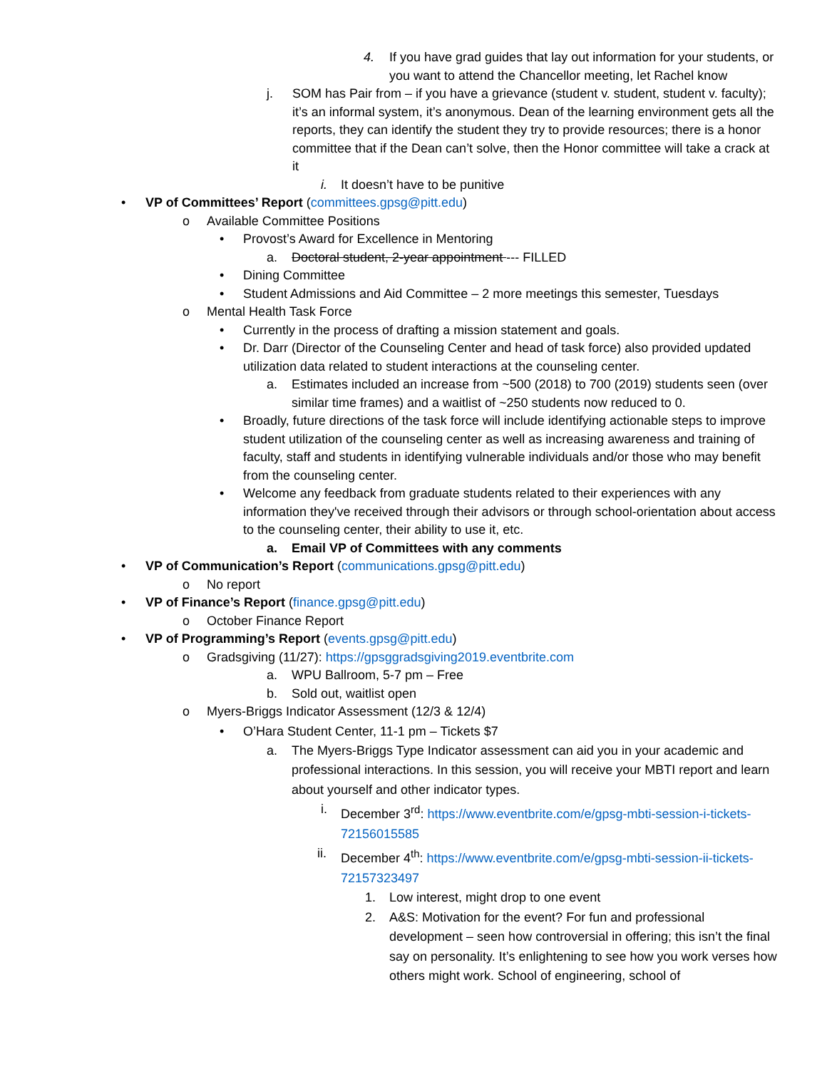4. If you have grad guides that lay out information for your students, or you want to attend the Chancellor meeting, let Rachel know
j. SOM has Pair from – if you have a grievance (student v. student, student v. faculty); it’s an informal system, it’s anonymous. Dean of the learning environment gets all the reports, they can identify the student they try to provide resources; there is a honor committee that if the Dean can’t solve, then the Honor committee will take a crack at it
i. It doesn’t have to be punitive
• VP of Committees’ Report (committees.gpsg@pitt.edu)
o Available Committee Positions
• Provost’s Award for Excellence in Mentoring
a. Doctoral student, 2-year appointment --- FILLED
• Dining Committee
• Student Admissions and Aid Committee – 2 more meetings this semester, Tuesdays
o Mental Health Task Force
• Currently in the process of drafting a mission statement and goals.
• Dr. Darr (Director of the Counseling Center and head of task force) also provided updated utilization data related to student interactions at the counseling center.
a. Estimates included an increase from ~500 (2018) to 700 (2019) students seen (over similar time frames) and a waitlist of ~250 students now reduced to 0.
• Broadly, future directions of the task force will include identifying actionable steps to improve student utilization of the counseling center as well as increasing awareness and training of faculty, staff and students in identifying vulnerable individuals and/or those who may benefit from the counseling center.
• Welcome any feedback from graduate students related to their experiences with any information they've received through their advisors or through school-orientation about access to the counseling center, their ability to use it, etc.
a. Email VP of Committees with any comments
• VP of Communication’s Report (communications.gpsg@pitt.edu)
o No report
• VP of Finance’s Report (finance.gpsg@pitt.edu)
o October Finance Report
• VP of Programming’s Report (events.gpsg@pitt.edu)
o Gradsgiving (11/27): https://gpsggradsgiving2019.eventbrite.com
a. WPU Ballroom, 5-7 pm – Free
b. Sold out, waitlist open
o Myers-Briggs Indicator Assessment (12/3 & 12/4)
• O’Hara Student Center, 11-1 pm – Tickets $7
a. The Myers-Briggs Type Indicator assessment can aid you in your academic and professional interactions. In this session, you will receive your MBTI report and learn about yourself and other indicator types.
i. December 3<sup>rd</sup>: https://www.eventbrite.com/e/gpsg-mbti-session-i-tickets-72156015585
ii. December 4<sup>th</sup>: https://www.eventbrite.com/e/gpsg-mbti-session-ii-tickets-72157323497
1. Low interest, might drop to one event
2. A&S: Motivation for the event? For fun and professional development – seen how controversial in offering; this isn’t the final say on personality. It’s enlightening to see how you work verses how others might work. School of engineering, school of